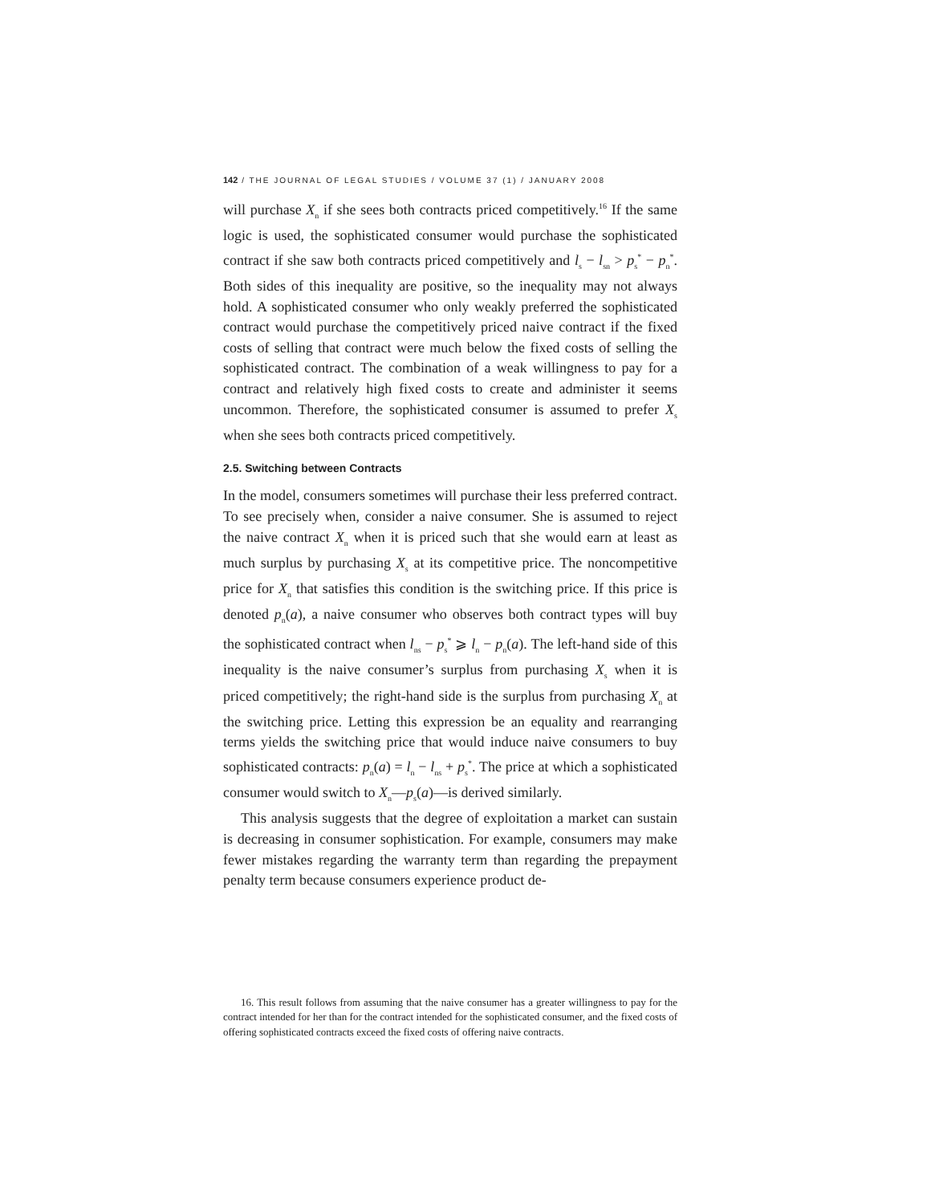142 / THE JOURNAL OF LEGAL STUDIES / VOLUME 37 (1) / JANUARY 2008
will purchase X<sub>n</sub> if she sees both contracts priced competitively.<sup>16</sup> If the same logic is used, the sophisticated consumer would purchase the sophisticated contract if she saw both contracts priced competitively and l<sub>s</sub> − l<sub>sn</sub> > p<sub>s</sub><sup>*</sup> − p<sub>n</sub><sup>*</sup>. Both sides of this inequality are positive, so the inequality may not always hold. A sophisticated consumer who only weakly preferred the sophisticated contract would purchase the competitively priced naive contract if the fixed costs of selling that contract were much below the fixed costs of selling the sophisticated contract. The combination of a weak willingness to pay for a contract and relatively high fixed costs to create and administer it seems uncommon. Therefore, the sophisticated consumer is assumed to prefer X<sub>s</sub> when she sees both contracts priced competitively.
2.5. Switching between Contracts
In the model, consumers sometimes will purchase their less preferred contract. To see precisely when, consider a naive consumer. She is assumed to reject the naive contract X<sub>n</sub> when it is priced such that she would earn at least as much surplus by purchasing X<sub>s</sub> at its competitive price. The noncompetitive price for X<sub>n</sub> that satisfies this condition is the switching price. If this price is denoted p<sub>n</sub>(a), a naive consumer who observes both contract types will buy the sophisticated contract when l<sub>ns</sub> − p<sub>s</sub><sup>*</sup> ⩾ l<sub>n</sub> − p<sub>n</sub>(a). The left-hand side of this inequality is the naive consumer’s surplus from purchasing X<sub>s</sub> when it is priced competitively; the right-hand side is the surplus from purchasing X<sub>n</sub> at the switching price. Letting this expression be an equality and rearranging terms yields the switching price that would induce naive consumers to buy sophisticated contracts: p<sub>n</sub>(a) = l<sub>n</sub> − l<sub>ns</sub> + p<sub>s</sub><sup>*</sup>. The price at which a sophisticated consumer would switch to X<sub>n</sub>—p<sub>s</sub>(a)—is derived similarly.
This analysis suggests that the degree of exploitation a market can sustain is decreasing in consumer sophistication. For example, consumers may make fewer mistakes regarding the warranty term than regarding the prepayment penalty term because consumers experience product de-
16. This result follows from assuming that the naive consumer has a greater willingness to pay for the contract intended for her than for the contract intended for the sophisticated consumer, and the fixed costs of offering sophisticated contracts exceed the fixed costs of offering naive contracts.